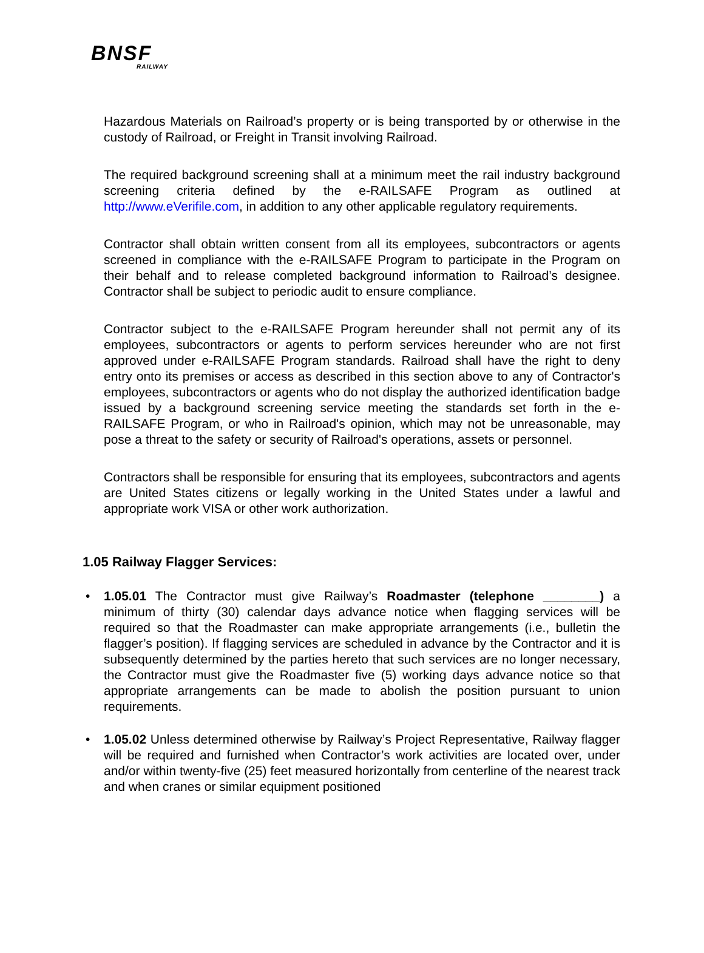BNSF
RAILWAY
Hazardous Materials on Railroad’s property or is being transported by or otherwise in the custody of Railroad, or Freight in Transit involving Railroad.
The required background screening shall at a minimum meet the rail industry background screening criteria defined by the e-RAILSAFE Program as outlined at http://www.eVerifile.com, in addition to any other applicable regulatory requirements.
Contractor shall obtain written consent from all its employees, subcontractors or agents screened in compliance with the e-RAILSAFE Program to participate in the Program on their behalf and to release completed background information to Railroad’s designee. Contractor shall be subject to periodic audit to ensure compliance.
Contractor subject to the e-RAILSAFE Program hereunder shall not permit any of its employees, subcontractors or agents to perform services hereunder who are not first approved under e-RAILSAFE Program standards. Railroad shall have the right to deny entry onto its premises or access as described in this section above to any of Contractor's employees, subcontractors or agents who do not display the authorized identification badge issued by a background screening service meeting the standards set forth in the e-RAILSAFE Program, or who in Railroad's opinion, which may not be unreasonable, may pose a threat to the safety or security of Railroad's operations, assets or personnel.
Contractors shall be responsible for ensuring that its employees, subcontractors and agents are United States citizens or legally working in the United States under a lawful and appropriate work VISA or other work authorization.
1.05 Railway Flagger Services:
• 1.05.01 The Contractor must give Railway’s Roadmaster (telephone ________) a minimum of thirty (30) calendar days advance notice when flagging services will be required so that the Roadmaster can make appropriate arrangements (i.e., bulletin the flagger’s position). If flagging services are scheduled in advance by the Contractor and it is subsequently determined by the parties hereto that such services are no longer necessary, the Contractor must give the Roadmaster five (5) working days advance notice so that appropriate arrangements can be made to abolish the position pursuant to union requirements.
• 1.05.02 Unless determined otherwise by Railway’s Project Representative, Railway flagger will be required and furnished when Contractor’s work activities are located over, under and/or within twenty-five (25) feet measured horizontally from centerline of the nearest track and when cranes or similar equipment positioned